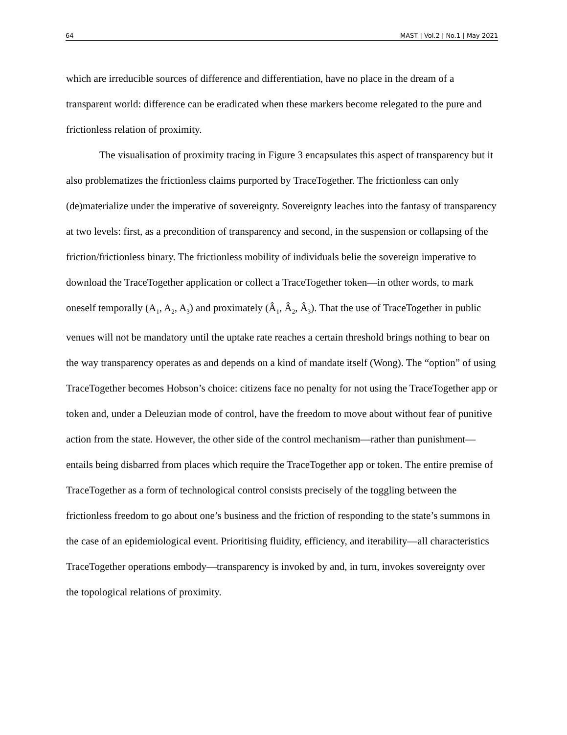64 MAST | Vol.2 | No.1 | May 2021
which are irreducible sources of difference and differentiation, have no place in the dream of a transparent world: difference can be eradicated when these markers become relegated to the pure and frictionless relation of proximity.
The visualisation of proximity tracing in Figure 3 encapsulates this aspect of transparency but it also problematizes the frictionless claims purported by TraceTogether. The frictionless can only (de)materialize under the imperative of sovereignty. Sovereignty leaches into the fantasy of transparency at two levels: first, as a precondition of transparency and second, in the suspension or collapsing of the friction/frictionless binary. The frictionless mobility of individuals belie the sovereign imperative to download the TraceTogether application or collect a TraceTogether token—in other words, to mark oneself temporally (A<sub>1</sub>, A<sub>2</sub>, A<sub>3</sub>) and proximately (Â<sub>1</sub>, Â<sub>2</sub>, Â<sub>3</sub>). That the use of TraceTogether in public venues will not be mandatory until the uptake rate reaches a certain threshold brings nothing to bear on the way transparency operates as and depends on a kind of mandate itself (Wong). The “option” of using TraceTogether becomes Hobson’s choice: citizens face no penalty for not using the TraceTogether app or token and, under a Deleuzian mode of control, have the freedom to move about without fear of punitive action from the state. However, the other side of the control mechanism—rather than punishment—entails being disbarred from places which require the TraceTogether app or token. The entire premise of TraceTogether as a form of technological control consists precisely of the toggling between the frictionless freedom to go about one’s business and the friction of responding to the state’s summons in the case of an epidemiological event. Prioritising fluidity, efficiency, and iterability—all characteristics TraceTogether operations embody—transparency is invoked by and, in turn, invokes sovereignty over the topological relations of proximity.